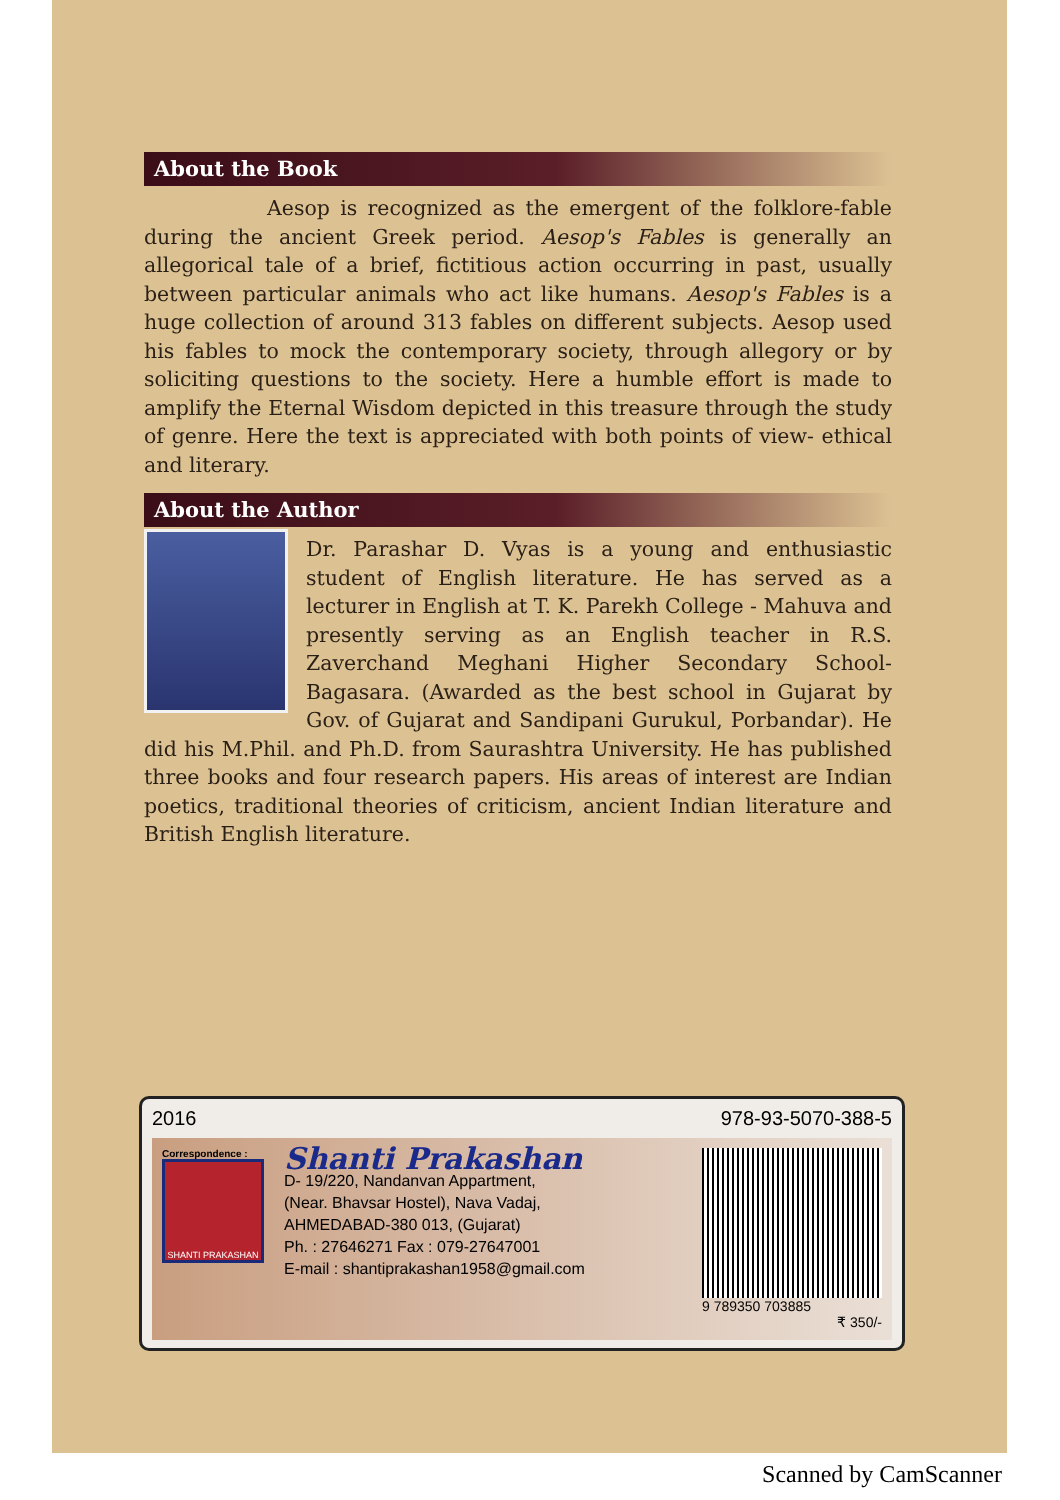About the Book
Aesop is recognized as the emergent of the folklore-fable during the ancient Greek period. Aesop's Fables is generally an allegorical tale of a brief, fictitious action occurring in past, usually between particular animals who act like humans. Aesop's Fables is a huge collection of around 313 fables on different subjects. Aesop used his fables to mock the contemporary society, through allegory or by soliciting questions to the society. Here a humble effort is made to amplify the Eternal Wisdom depicted in this treasure through the study of genre. Here the text is appreciated with both points of view- ethical and literary.
About the Author
Dr. Parashar D. Vyas is a young and enthusiastic student of English literature. He has served as a lecturer in English at T. K. Parekh College - Mahuva and presently serving as an English teacher in R.S. Zaverchand Meghani Higher Secondary School-Bagasara. (Awarded as the best school in Gujarat by Gov. of Gujarat and Sandipani Gurukul, Porbandar). He did his M.Phil. and Ph.D. from Saurashtra University. He has published three books and four research papers. His areas of interest are Indian poetics, traditional theories of criticism, ancient Indian literature and British English literature.
2016 978-93-5070-388-5
Correspondence :
SHANTI PRAKASHAN
Shanti Prakashan
D- 19/220, Nandanvan Appartment,
(Near. Bhavsar Hostel), Nava Vadaj,
AHMEDABAD-380 013, (Gujarat)
Ph. : 27646271 Fax : 079-27647001
E-mail : shantiprakashan1958@gmail.com
9 789350 703885
₹ 350/-
Scanned by CamScanner